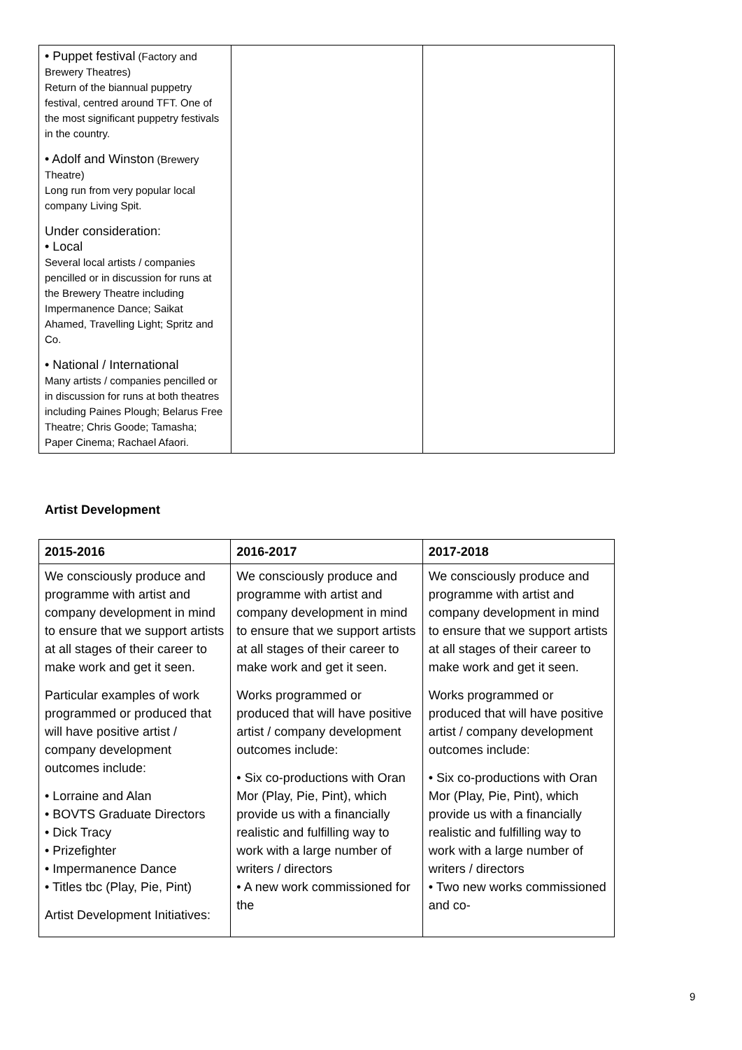| • Puppet festival (Factory and Brewery Theatres) Return of the biannual puppetry festival, centred around TFT. One of the most significant puppetry festivals in the country. • Adolf and Winston (Brewery Theatre) Long run from very popular local company Living Spit. Under consideration: • Local Several local artists / companies pencilled or in discussion for runs at the Brewery Theatre including Impermanence Dance; Saikat Ahamed, Travelling Light; Spritz and Co. • National / International Many artists / companies pencilled or in discussion for runs at both theatres including Paines Plough; Belarus Free Theatre; Chris Goode; Tamasha; Paper Cinema; Rachael Afaori. | | |
Artist Development
| 2015-2016 | 2016-2017 | 2017-2018 |
| --- | --- | --- |
| We consciously produce and programme with artist and company development in mind to ensure that we support artists at all stages of their career to make work and get it seen. Particular examples of work programmed or produced that will have positive artist / company development outcomes include: • Lorraine and Alan • BOVTS Graduate Directors • Dick Tracy • Prizefighter • Impermanence Dance • Titles tbc (Play, Pie, Pint) Artist Development Initiatives: | We consciously produce and programme with artist and company development in mind to ensure that we support artists at all stages of their career to make work and get it seen. Works programmed or produced that will have positive artist / company development outcomes include: • Six co-productions with Oran Mor (Play, Pie, Pint), which provide us with a financially realistic and fulfilling way to work with a large number of writers / directors • A new work commissioned for the | We consciously produce and programme with artist and company development in mind to ensure that we support artists at all stages of their career to make work and get it seen. Works programmed or produced that will have positive artist / company development outcomes include: • Six co-productions with Oran Mor (Play, Pie, Pint), which provide us with a financially realistic and fulfilling way to work with a large number of writers / directors • Two new works commissioned and co- |
9